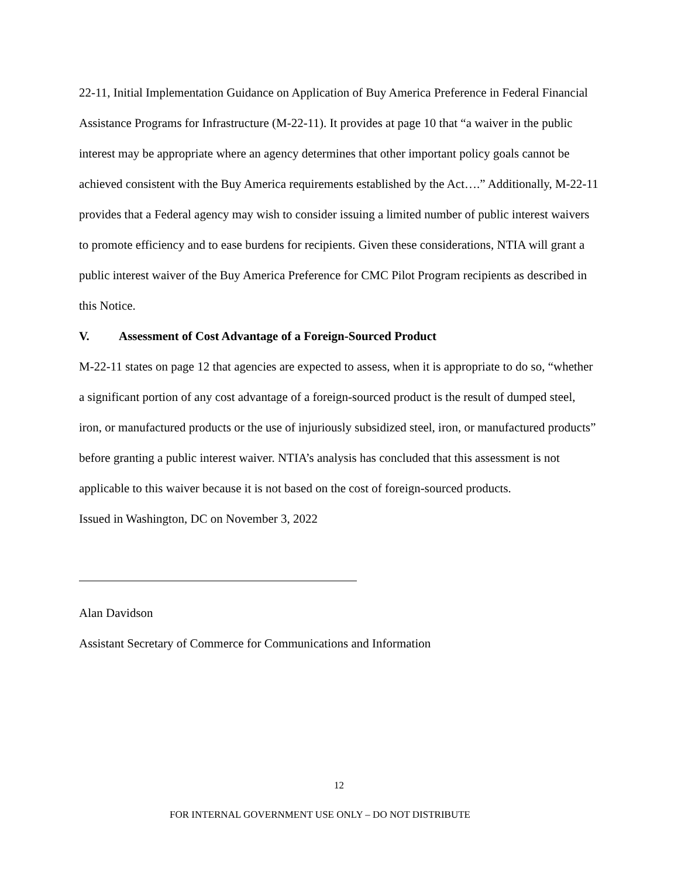22-11, Initial Implementation Guidance on Application of Buy America Preference in Federal Financial Assistance Programs for Infrastructure (M-22-11). It provides at page 10 that “a waiver in the public interest may be appropriate where an agency determines that other important policy goals cannot be achieved consistent with the Buy America requirements established by the Act….” Additionally, M-22-11 provides that a Federal agency may wish to consider issuing a limited number of public interest waivers to promote efficiency and to ease burdens for recipients. Given these considerations, NTIA will grant a public interest waiver of the Buy America Preference for CMC Pilot Program recipients as described in this Notice.
V. Assessment of Cost Advantage of a Foreign-Sourced Product
M-22-11 states on page 12 that agencies are expected to assess, when it is appropriate to do so, “whether a significant portion of any cost advantage of a foreign-sourced product is the result of dumped steel, iron, or manufactured products or the use of injuriously subsidized steel, iron, or manufactured products” before granting a public interest waiver. NTIA’s analysis has concluded that this assessment is not applicable to this waiver because it is not based on the cost of foreign-sourced products.
Issued in Washington, DC on November 3, 2022
Alan Davidson
Assistant Secretary of Commerce for Communications and Information
12
FOR INTERNAL GOVERNMENT USE ONLY – DO NOT DISTRIBUTE